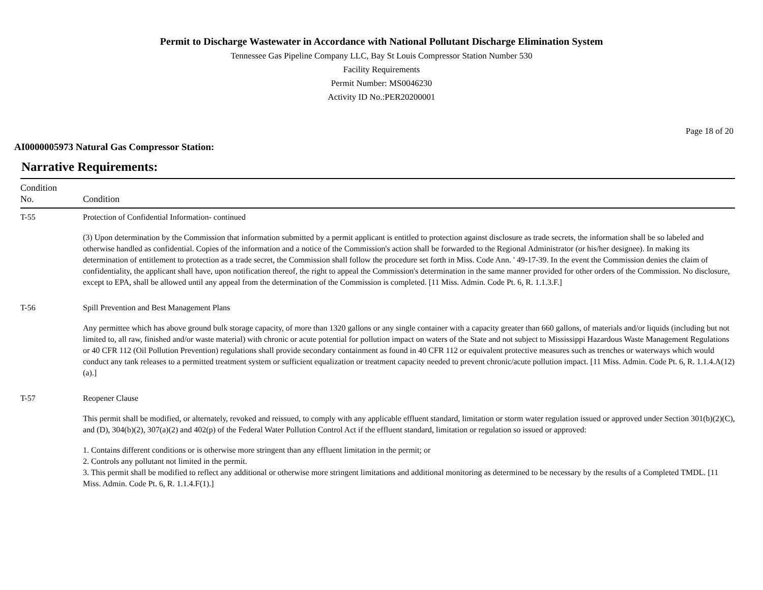Permit to Discharge Wastewater in Accordance with National Pollutant Discharge Elimination System
Tennessee Gas Pipeline Company LLC, Bay St Louis Compressor Station Number 530
Facility Requirements
Permit Number: MS0046230
Activity ID No.:PER20200001
Page 18 of 20
AI0000005973 Natural Gas Compressor Station:
Narrative Requirements:
| Condition No. | Condition |
| --- | --- |
| T-55 | Protection of Confidential Information- continued (3) Upon determination by the Commission that information submitted by a permit applicant is entitled to protection against disclosure as trade secrets, the information shall be so labeled and otherwise handled as confidential. Copies of the information and a notice of the Commission's action shall be forwarded to the Regional Administrator (or his/her designee). In making its determination of entitlement to protection as a trade secret, the Commission shall follow the procedure set forth in Miss. Code Ann. ' 49-17-39. In the event the Commission denies the claim of confidentiality, the applicant shall have, upon notification thereof, the right to appeal the Commission's determination in the same manner provided for other orders of the Commission. No disclosure, except to EPA, shall be allowed until any appeal from the determination of the Commission is completed. [11 Miss. Admin. Code Pt. 6, R. 1.1.3.F.] |
| T-56 | Spill Prevention and Best Management Plans Any permittee which has above ground bulk storage capacity, of more than 1320 gallons or any single container with a capacity greater than 660 gallons, of materials and/or liquids (including but not limited to, all raw, finished and/or waste material) with chronic or acute potential for pollution impact on waters of the State and not subject to Mississippi Hazardous Waste Management Regulations or 40 CFR 112 (Oil Pollution Prevention) regulations shall provide secondary containment as found in 40 CFR 112 or equivalent protective measures such as trenches or waterways which would conduct any tank releases to a permitted treatment system or sufficient equalization or treatment capacity needed to prevent chronic/acute pollution impact. [11 Miss. Admin. Code Pt. 6, R. 1.1.4.A(12)(a).] |
| T-57 | Reopener Clause This permit shall be modified, or alternately, revoked and reissued, to comply with any applicable effluent standard, limitation or storm water regulation issued or approved under Section 301(b)(2)(C), and (D), 304(b)(2), 307(a)(2) and 402(p) of the Federal Water Pollution Control Act if the effluent standard, limitation or regulation so issued or approved: 1. Contains different conditions or is otherwise more stringent than any effluent limitation in the permit; or 2. Controls any pollutant not limited in the permit. 3. This permit shall be modified to reflect any additional or otherwise more stringent limitations and additional monitoring as determined to be necessary by the results of a Completed TMDL. [11 Miss. Admin. Code Pt. 6, R. 1.1.4.F(1).] |